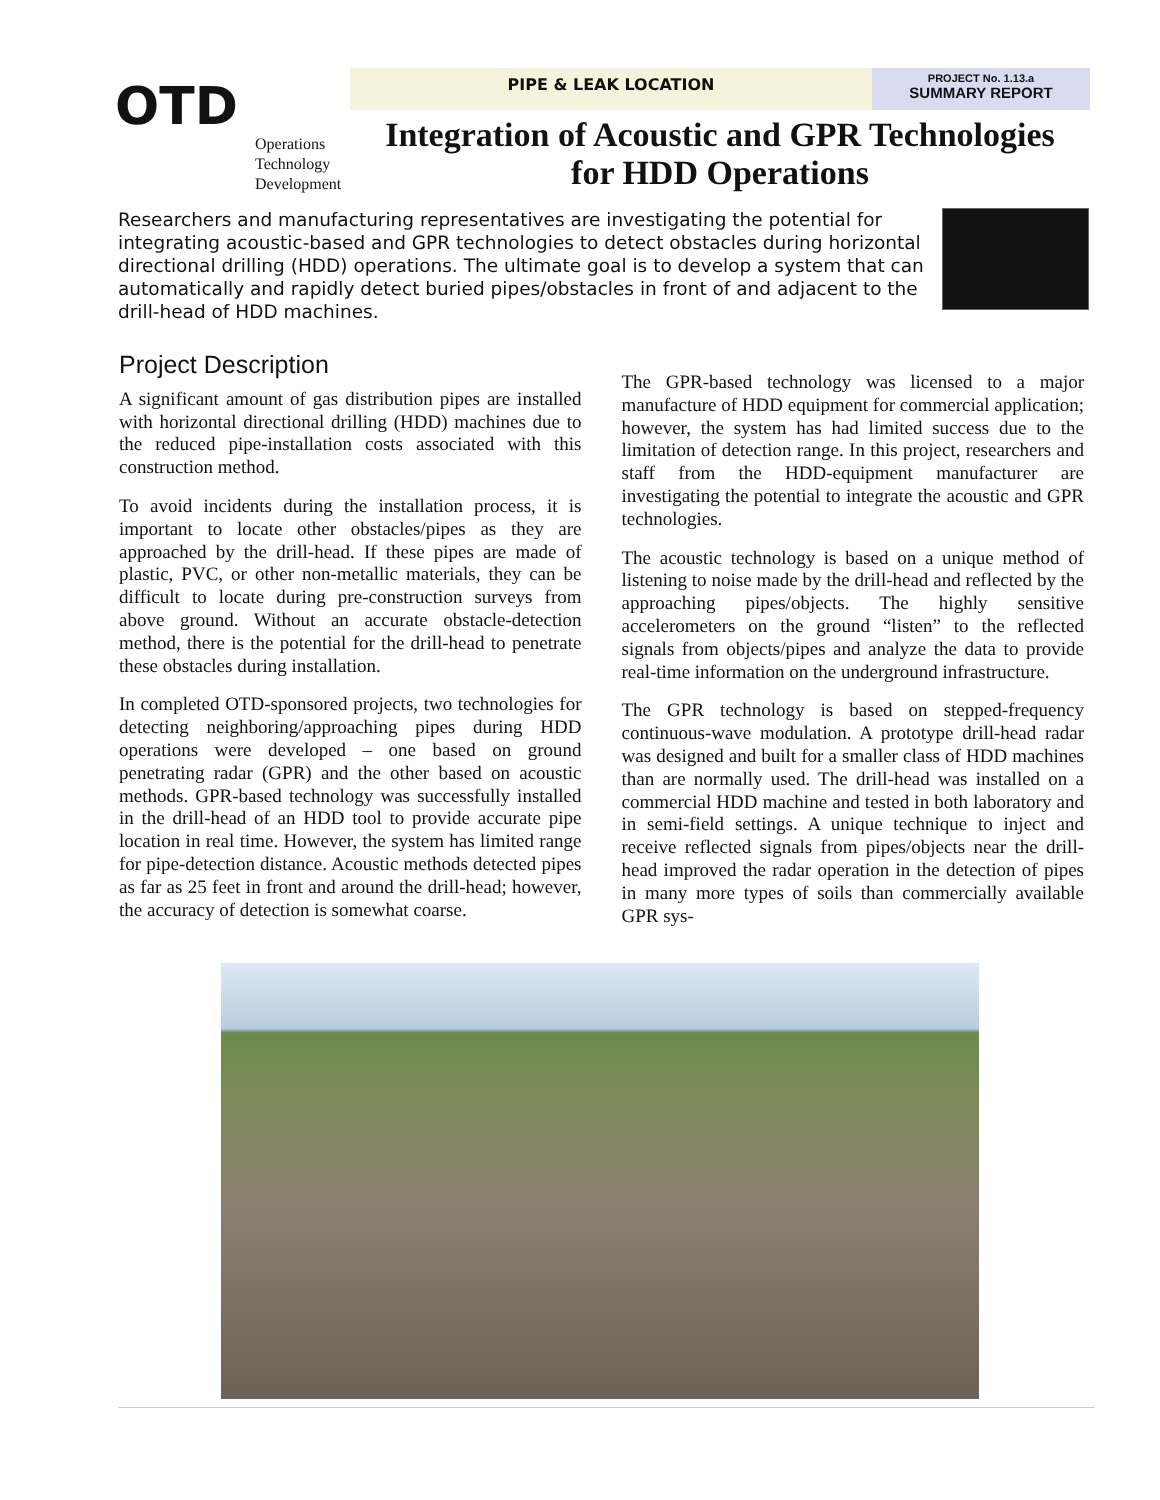OTD
Operations
Technology
Development
PIPE & LEAK LOCATION
PROJECT No. 1.13.a
SUMMARY REPORT
Integration of Acoustic and GPR Technologies
for HDD Operations
Researchers and manufacturing representatives are investigating the potential for integrating acoustic-based and GPR technologies to detect obstacles during horizontal directional drilling (HDD) operations. The ultimate goal is to develop a system that can automatically and rapidly detect buried pipes/obstacles in front of and adjacent to the drill-head of HDD machines.
Project Description
A significant amount of gas distribution pipes are installed with horizontal directional drilling (HDD) machines due to the reduced pipe-installation costs associated with this construction method.
To avoid incidents during the installation process, it is important to locate other obstacles/pipes as they are approached by the drill-head. If these pipes are made of plastic, PVC, or other non-metallic materials, they can be difficult to locate during pre-construction surveys from above ground. Without an accurate obstacle-detection method, there is the potential for the drill-head to penetrate these obstacles during installation.
In completed OTD-sponsored projects, two technologies for detecting neighboring/approaching pipes during HDD operations were developed – one based on ground penetrating radar (GPR) and the other based on acoustic methods. GPR-based technology was successfully installed in the drill-head of an HDD tool to provide accurate pipe location in real time. However, the system has limited range for pipe-detection distance. Acoustic methods detected pipes as far as 25 feet in front and around the drill-head; however, the accuracy of detection is somewhat coarse.
The GPR-based technology was licensed to a major manufacture of HDD equipment for commercial application; however, the system has had limited success due to the limitation of detection range. In this project, researchers and staff from the HDD-equipment manufacturer are investigating the potential to integrate the acoustic and GPR technologies.
The acoustic technology is based on a unique method of listening to noise made by the drill-head and reflected by the approaching pipes/objects. The highly sensitive accelerometers on the ground “listen” to the reflected signals from objects/pipes and analyze the data to provide real-time information on the underground infrastructure.
The GPR technology is based on stepped-frequency continuous-wave modulation. A prototype drill-head radar was designed and built for a smaller class of HDD machines than are normally used. The drill-head was installed on a commercial HDD machine and tested in both laboratory and in semi-field settings. A unique technique to inject and receive reflected signals from pipes/objects near the drill-head improved the radar operation in the detection of pipes in many more types of soils than commercially available GPR sys-